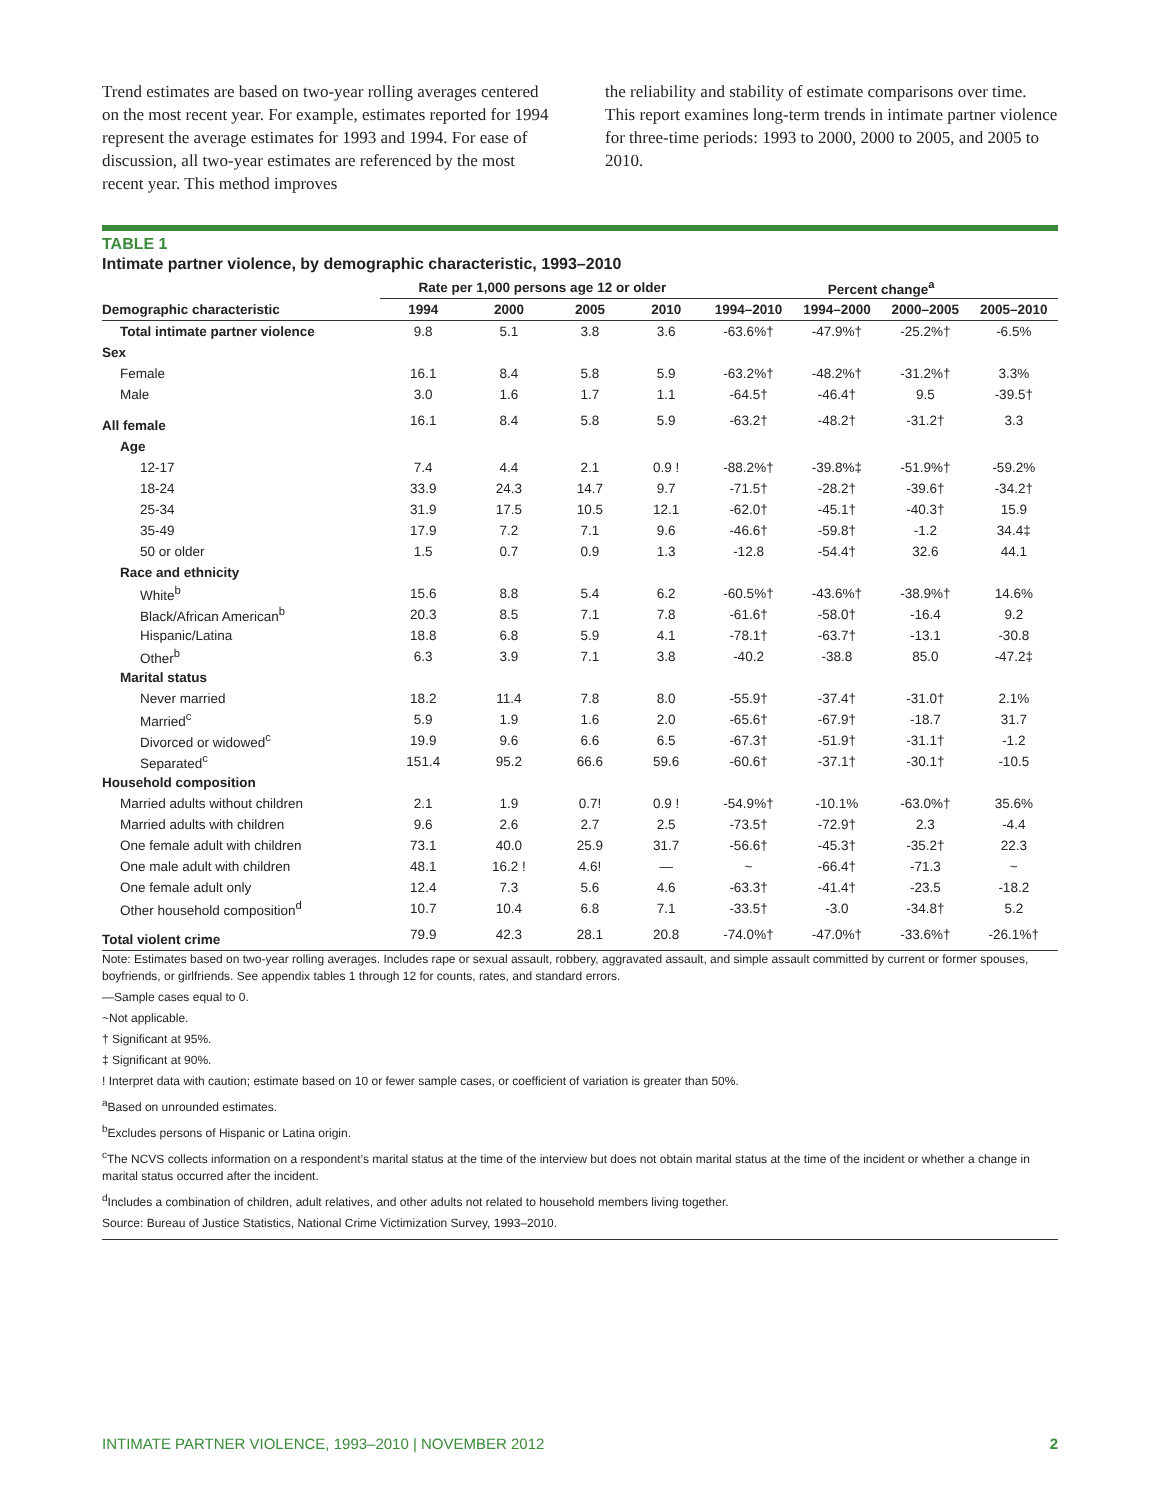Trend estimates are based on two-year rolling averages centered on the most recent year. For example, estimates reported for 1994 represent the average estimates for 1993 and 1994. For ease of discussion, all two-year estimates are referenced by the most recent year. This method improves
the reliability and stability of estimate comparisons over time. This report examines long-term trends in intimate partner violence for three-time periods: 1993 to 2000, 2000 to 2005, and 2005 to 2010.
TABLE 1
Intimate partner violence, by demographic characteristic, 1993–2010
| | Rate per 1,000 persons age 12 or older | | | | Percent change<sup>a</sup> | | | |
| --- | --- | --- | --- | --- | --- | --- | --- | --- |
| Demographic characteristic | 1994 | 2000 | 2005 | 2010 | 1994–2010 | 1994–2000 | 2000–2005 | 2005–2010 |
| Total intimate partner violence | 9.8 | 5.1 | 3.8 | 3.6 | -63.6%† | -47.9%† | -25.2%† | -6.5% |
| Sex | | | | | | | | |
| Female | 16.1 | 8.4 | 5.8 | 5.9 | -63.2%† | -48.2%† | -31.2%† | 3.3% |
| Male | 3.0 | 1.6 | 1.7 | 1.1 | -64.5† | -46.4† | 9.5 | -39.5† |
| All female | 16.1 | 8.4 | 5.8 | 5.9 | -63.2† | -48.2† | -31.2† | 3.3 |
| Age | | | | | | | | |
| 12-17 | 7.4 | 4.4 | 2.1 | 0.9 ! | -88.2%† | -39.8%‡ | -51.9%† | -59.2% |
| 18-24 | 33.9 | 24.3 | 14.7 | 9.7 | -71.5† | -28.2† | -39.6† | -34.2† |
| 25-34 | 31.9 | 17.5 | 10.5 | 12.1 | -62.0† | -45.1† | -40.3† | 15.9 |
| 35-49 | 17.9 | 7.2 | 7.1 | 9.6 | -46.6† | -59.8† | -1.2 | 34.4‡ |
| 50 or older | 1.5 | 0.7 | 0.9 | 1.3 | -12.8 | -54.4† | 32.6 | 44.1 |
| Race and ethnicity | | | | | | | | |
| White<sup>b</sup> | 15.6 | 8.8 | 5.4 | 6.2 | -60.5%† | -43.6%† | -38.9%† | 14.6% |
| Black/African American<sup>b</sup> | 20.3 | 8.5 | 7.1 | 7.8 | -61.6† | -58.0† | -16.4 | 9.2 |
| Hispanic/Latina | 18.8 | 6.8 | 5.9 | 4.1 | -78.1† | -63.7† | -13.1 | -30.8 |
| Other<sup>b</sup> | 6.3 | 3.9 | 7.1 | 3.8 | -40.2 | -38.8 | 85.0 | -47.2‡ |
| Marital status | | | | | | | | |
| Never married | 18.2 | 11.4 | 7.8 | 8.0 | -55.9† | -37.4† | -31.0† | 2.1% |
| Married<sup>c</sup> | 5.9 | 1.9 | 1.6 | 2.0 | -65.6† | -67.9† | -18.7 | 31.7 |
| Divorced or widowed<sup>c</sup> | 19.9 | 9.6 | 6.6 | 6.5 | -67.3† | -51.9† | -31.1† | -1.2 |
| Separated<sup>c</sup> | 151.4 | 95.2 | 66.6 | 59.6 | -60.6† | -37.1† | -30.1† | -10.5 |
| Household composition | | | | | | | | |
| Married adults without children | 2.1 | 1.9 | 0.7! | 0.9 ! | -54.9%† | -10.1% | -63.0%† | 35.6% |
| Married adults with children | 9.6 | 2.6 | 2.7 | 2.5 | -73.5† | -72.9† | 2.3 | -4.4 |
| One female adult with children | 73.1 | 40.0 | 25.9 | 31.7 | -56.6† | -45.3† | -35.2† | 22.3 |
| One male adult with children | 48.1 | 16.2 ! | 4.6! | — | ~ | -66.4† | -71.3 | ~ |
| One female adult only | 12.4 | 7.3 | 5.6 | 4.6 | -63.3† | -41.4† | -23.5 | -18.2 |
| Other household composition<sup>d</sup> | 10.7 | 10.4 | 6.8 | 7.1 | -33.5† | -3.0 | -34.8† | 5.2 |
| Total violent crime | 79.9 | 42.3 | 28.1 | 20.8 | -74.0%† | -47.0%† | -33.6%† | -26.1%† |
Note: Estimates based on two-year rolling averages. Includes rape or sexual assault, robbery, aggravated assault, and simple assault committed by current or former spouses, boyfriends, or girlfriends. See appendix tables 1 through 12 for counts, rates, and standard errors.
—Sample cases equal to 0.
~Not applicable.
† Significant at 95%.
‡ Significant at 90%.
! Interpret data with caution; estimate based on 10 or fewer sample cases, or coefficient of variation is greater than 50%.
<sup>a</sup> Based on unrounded estimates.
<sup>b</sup> Excludes persons of Hispanic or Latina origin.
<sup>c</sup> The NCVS collects information on a respondent’s marital status at the time of the interview but does not obtain marital status at the time of the incident or whether a change in marital status occurred after the incident.
<sup>d</sup> Includes a combination of children, adult relatives, and other adults not related to household members living together.
Source: Bureau of Justice Statistics, National Crime Victimization Survey, 1993–2010.
INTIMATE PARTNER VIOLENCE, 1993–2010 | NOVEMBER 2012 2